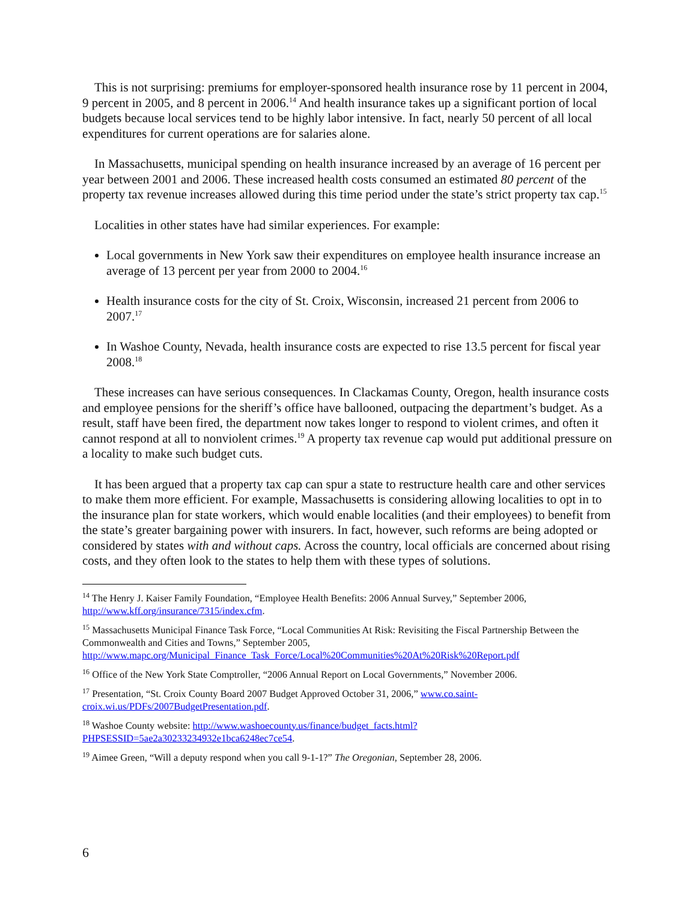This is not surprising: premiums for employer-sponsored health insurance rose by 11 percent in 2004, 9 percent in 2005, and 8 percent in 2006.<sup>14</sup> And health insurance takes up a significant portion of local budgets because local services tend to be highly labor intensive. In fact, nearly 50 percent of all local expenditures for current operations are for salaries alone.
In Massachusetts, municipal spending on health insurance increased by an average of 16 percent per year between 2001 and 2006. These increased health costs consumed an estimated 80 percent of the property tax revenue increases allowed during this time period under the state’s strict property tax cap.<sup>15</sup>
Localities in other states have had similar experiences. For example:
Local governments in New York saw their expenditures on employee health insurance increase an average of 13 percent per year from 2000 to 2004.<sup>16</sup>
Health insurance costs for the city of St. Croix, Wisconsin, increased 21 percent from 2006 to 2007.<sup>17</sup>
In Washoe County, Nevada, health insurance costs are expected to rise 13.5 percent for fiscal year 2008.<sup>18</sup>
These increases can have serious consequences. In Clackamas County, Oregon, health insurance costs and employee pensions for the sheriff’s office have ballooned, outpacing the department’s budget. As a result, staff have been fired, the department now takes longer to respond to violent crimes, and often it cannot respond at all to nonviolent crimes.<sup>19</sup> A property tax revenue cap would put additional pressure on a locality to make such budget cuts.
It has been argued that a property tax cap can spur a state to restructure health care and other services to make them more efficient. For example, Massachusetts is considering allowing localities to opt in to the insurance plan for state workers, which would enable localities (and their employees) to benefit from the state’s greater bargaining power with insurers. In fact, however, such reforms are being adopted or considered by states with and without caps. Across the country, local officials are concerned about rising costs, and they often look to the states to help them with these types of solutions.
<sup>14</sup> The Henry J. Kaiser Family Foundation, “Employee Health Benefits: 2006 Annual Survey,” September 2006, http://www.kff.org/insurance/7315/index.cfm.
<sup>15</sup> Massachusetts Municipal Finance Task Force, “Local Communities At Risk: Revisiting the Fiscal Partnership Between the Commonwealth and Cities and Towns,” September 2005, http://www.mapc.org/Municipal_Finance_Task_Force/Local%20Communities%20At%20Risk%20Report.pdf
<sup>16</sup> Office of the New York State Comptroller, “2006 Annual Report on Local Governments,” November 2006.
<sup>17</sup> Presentation, “St. Croix County Board 2007 Budget Approved October 31, 2006,” www.co.saint-croix.wi.us/PDFs/2007BudgetPresentation.pdf.
<sup>18</sup> Washoe County website: http://www.washoecounty.us/finance/budget_facts.html?PHPSESSID=5ae2a30233234932e1bca6248ec7ce54.
<sup>19</sup> Aimee Green, “Will a deputy respond when you call 9-1-1?” The Oregonian, September 28, 2006.
6